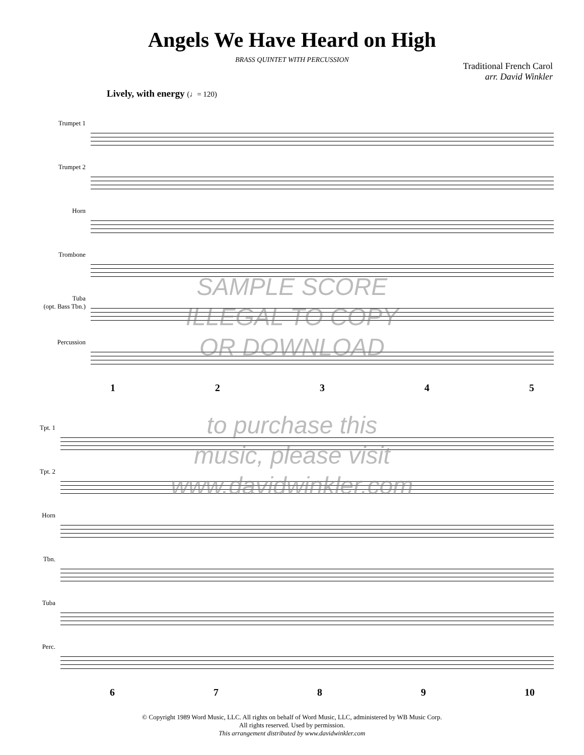Angels We Have Heard on High
BRASS QUINTET WITH PERCUSSION
Traditional French Carol
arr. David Winkler
Lively, with energy (♩= 120)
Trumpet 1
Trumpet 2
Horn
Trombone
Tuba
(opt. Bass Tbn.)
Percussion
1 2 3 4 5
SAMPLE SCORE
ILLEGAL TO COPY
OR DOWNLOAD
Tpt. 1
Tpt. 2
Horn
Tbn.
Tuba
Perc.
6 7 8 9 10
to purchase this
music, please visit
www.davidwinkler.com
© Copyright 1989 Word Music, LLC. All rights on behalf of Word Music, LLC, administered by WB Music Corp.
All rights reserved. Used by permission.
This arrangement distributed by www.davidwinkler.com